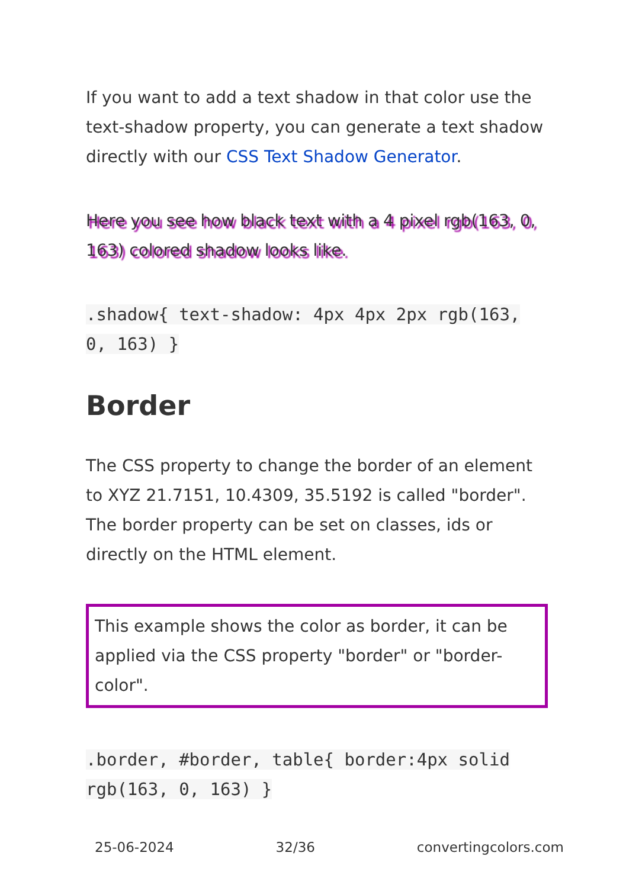If you want to add a text shadow in that color use the text-shadow property, you can generate a text shadow directly with our CSS Text Shadow Generator.
Here you see how black text with a 4 pixel rgb(163, 0, 163) colored shadow looks like.
.shadow{ text-shadow: 4px 4px 2px rgb(163, 0, 163) }
Border
The CSS property to change the border of an element to XYZ 21.7151, 10.4309, 35.5192 is called "border". The border property can be set on classes, ids or directly on the HTML element.
This example shows the color as border, it can be applied via the CSS property "border" or "border-color".
.border, #border, table{ border:4px solid rgb(163, 0, 163) }
25-06-2024 32/36 convertingcolors.com